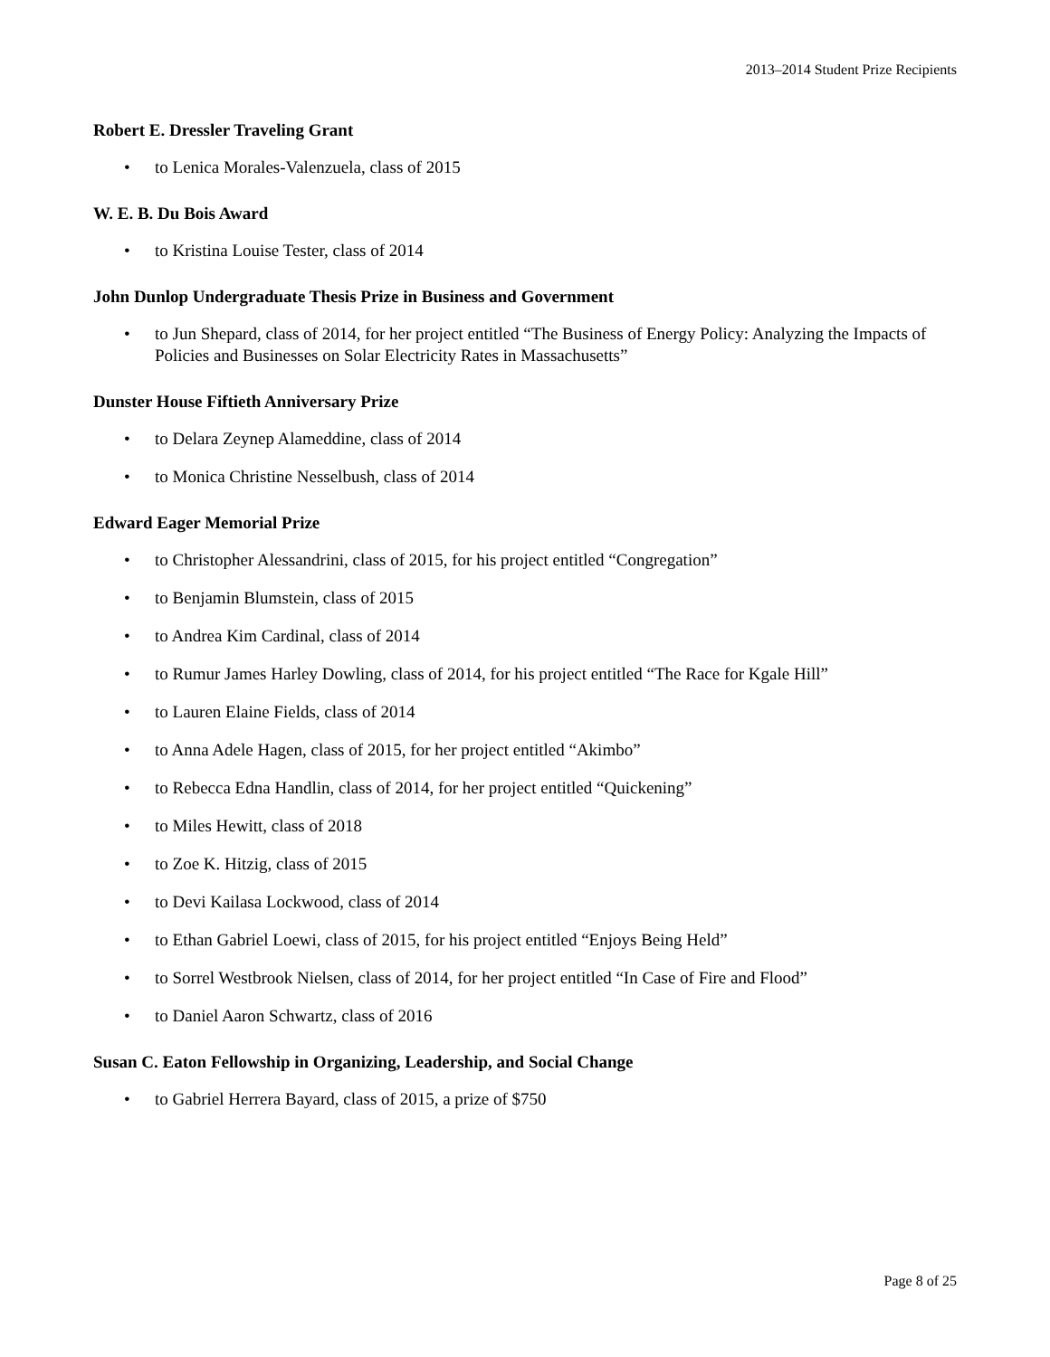2013–2014 Student Prize Recipients
Robert E. Dressler Traveling Grant
• to Lenica Morales-Valenzuela, class of 2015
W. E. B. Du Bois Award
• to Kristina Louise Tester, class of 2014
John Dunlop Undergraduate Thesis Prize in Business and Government
• to Jun Shepard, class of 2014, for her project entitled “The Business of Energy Policy: Analyzing the Impacts of Policies and Businesses on Solar Electricity Rates in Massachusetts”
Dunster House Fiftieth Anniversary Prize
• to Delara Zeynep Alameddine, class of 2014
• to Monica Christine Nesselbush, class of 2014
Edward Eager Memorial Prize
• to Christopher Alessandrini, class of 2015, for his project entitled “Congregation”
• to Benjamin Blumstein, class of 2015
• to Andrea Kim Cardinal, class of 2014
• to Rumur James Harley Dowling, class of 2014, for his project entitled “The Race for Kgale Hill”
• to Lauren Elaine Fields, class of 2014
• to Anna Adele Hagen, class of 2015, for her project entitled “Akimbo”
• to Rebecca Edna Handlin, class of 2014, for her project entitled “Quickening”
• to Miles Hewitt, class of 2018
• to Zoe K. Hitzig, class of 2015
• to Devi Kailasa Lockwood, class of 2014
• to Ethan Gabriel Loewi, class of 2015, for his project entitled “Enjoys Being Held”
• to Sorrel Westbrook Nielsen, class of 2014, for her project entitled “In Case of Fire and Flood”
• to Daniel Aaron Schwartz, class of 2016
Susan C. Eaton Fellowship in Organizing, Leadership, and Social Change
• to Gabriel Herrera Bayard, class of 2015, a prize of $750
Page 8 of 25